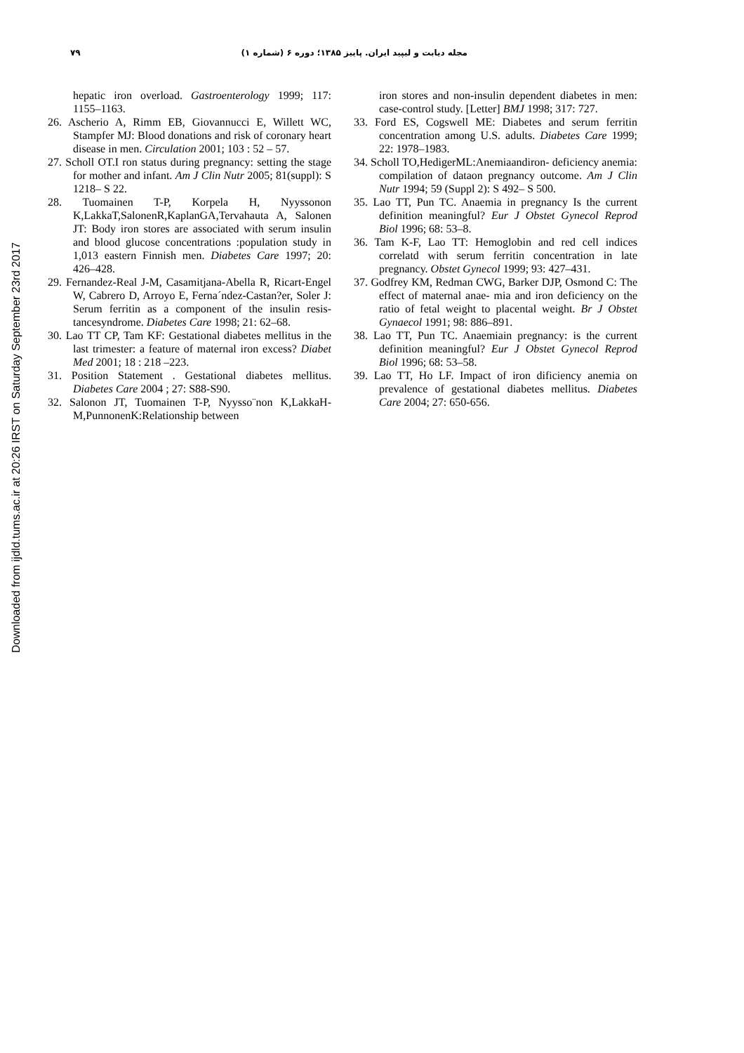۷۹ مجله دیابت و لیپید ایران. پاییز ۱۳۸۵؛ دوره ۶ (شماره ۱)
Downloaded from ijdld.tums.ac.ir at 20:26 IRST on Saturday September 23rd 2017
hepatic iron overload. Gastroenterology 1999; 117: 1155–1163.
26. Ascherio A, Rimm EB, Giovannucci E, Willett WC, Stampfer MJ: Blood donations and risk of coronary heart disease in men. Circulation 2001; 103 : 52 – 57.
27. Scholl OT.I ron status during pregnancy: setting the stage for mother and infant. Am J Clin Nutr 2005; 81(suppl): S 1218– S 22.
28. Tuomainen T-P, Korpela H, Nyyssonon K,LakkaT,SalonenR,KaplanGA,Tervahauta A, Salonen JT: Body iron stores are associated with serum insulin and blood glucose concentrations :population study in 1,013 eastern Finnish men. Diabetes Care 1997; 20: 426–428.
29. Fernandez-Real J-M, Casamitjana-Abella R, Ricart-Engel W, Cabrero D, Arroyo E, Ferna´ndez-Castan?er, Soler J: Serum ferritin as a component of the insulin resis- tancesyndrome. Diabetes Care 1998; 21: 62–68.
30. Lao TT CP, Tam KF: Gestational diabetes mellitus in the last trimester: a feature of maternal iron excess? Diabet Med 2001; 18 : 218 –223.
31. Position Statement . Gestational diabetes mellitus. Diabetes Care 2004 ; 27: S88-S90.
32. Salonon JT, Tuomainen T-P, Nyysso¨non K,LakkaH-M,PunnonenK:Relationship between
iron stores and non-insulin dependent diabetes in men: case-control study. [Letter] BMJ 1998; 317: 727.
33. Ford ES, Cogswell ME: Diabetes and serum ferritin concentration among U.S. adults. Diabetes Care 1999; 22: 1978–1983.
34. Scholl TO,HedigerML:Anemiaandiron- deficiency anemia: compilation of dataon pregnancy outcome. Am J Clin Nutr 1994; 59 (Suppl 2): S 492– S 500.
35. Lao TT, Pun TC. Anaemia in pregnancy Is the current definition meaningful? Eur J Obstet Gynecol Reprod Biol 1996; 68: 53–8.
36. Tam K-F, Lao TT: Hemoglobin and red cell indices correlatd with serum ferritin concentration in late pregnancy. Obstet Gynecol 1999; 93: 427–431.
37. Godfrey KM, Redman CWG, Barker DJP, Osmond C: The effect of maternal anae- mia and iron deficiency on the ratio of fetal weight to placental weight. Br J Obstet Gynaecol 1991; 98: 886–891.
38. Lao TT, Pun TC. Anaemiain pregnancy: is the current definition meaningful? Eur J Obstet Gynecol Reprod Biol 1996; 68: 53–58.
39. Lao TT, Ho LF. Impact of iron dificiency anemia on prevalence of gestational diabetes mellitus. Diabetes Care 2004; 27: 650-656.